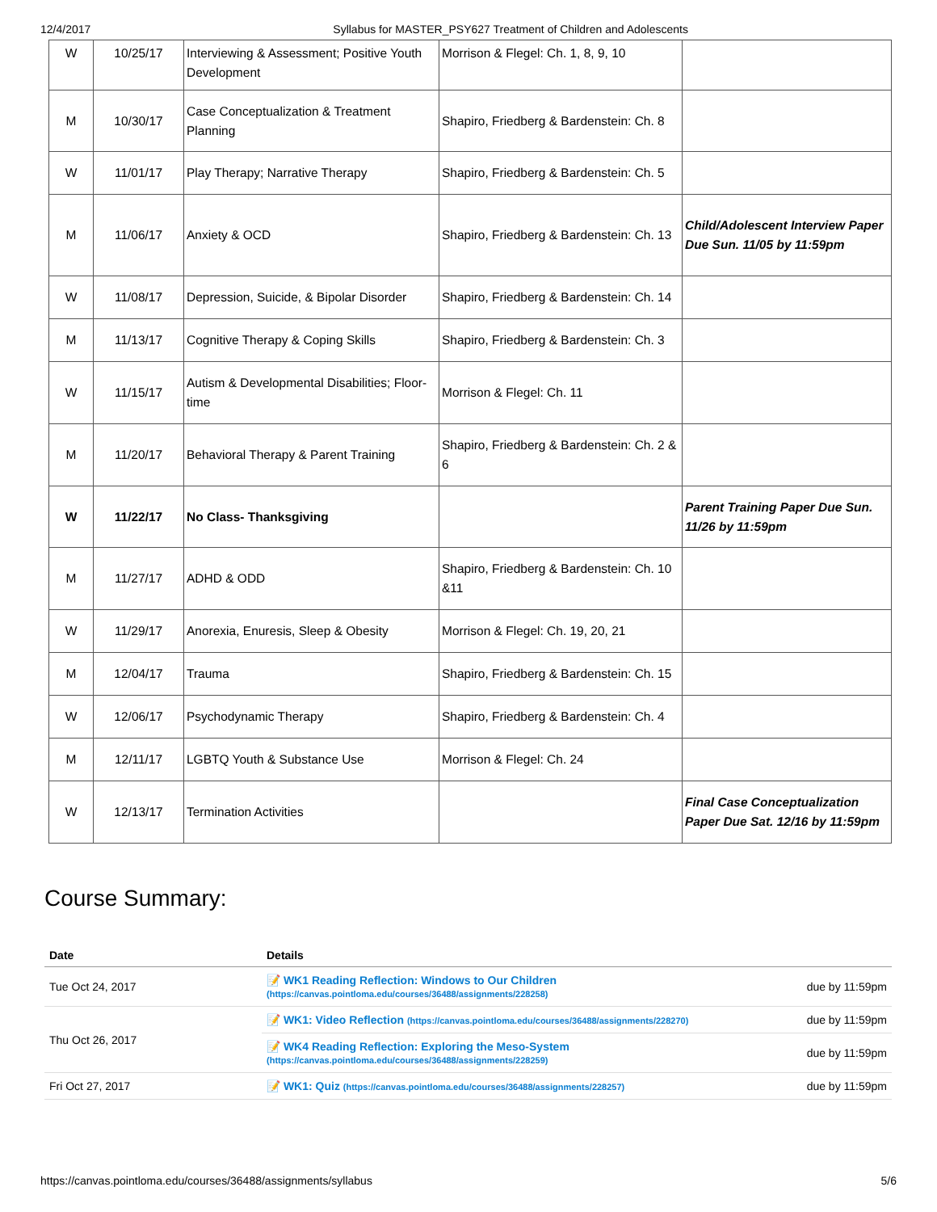12/4/2017 Syllabus for MASTER_PSY627 Treatment of Children and Adolescents
| W | 10/25/17 | Interviewing & Assessment; Positive Youth Development | Morrison & Flegel: Ch. 1, 8, 9, 10 | |
| M | 10/30/17 | Case Conceptualization & Treatment Planning | Shapiro, Friedberg & Bardenstein: Ch. 8 | |
| W | 11/01/17 | Play Therapy; Narrative Therapy | Shapiro, Friedberg & Bardenstein: Ch. 5 | |
| M | 11/06/17 | Anxiety & OCD | Shapiro, Friedberg & Bardenstein: Ch. 13 | Child/Adolescent Interview Paper Due Sun. 11/05 by 11:59pm |
| W | 11/08/17 | Depression, Suicide, & Bipolar Disorder | Shapiro, Friedberg & Bardenstein: Ch. 14 | |
| M | 11/13/17 | Cognitive Therapy & Coping Skills | Shapiro, Friedberg & Bardenstein: Ch. 3 | |
| W | 11/15/17 | Autism & Developmental Disabilities; Floor-time | Morrison & Flegel: Ch. 11 | |
| M | 11/20/17 | Behavioral Therapy & Parent Training | Shapiro, Friedberg & Bardenstein: Ch. 2 & 6 | |
| W | 11/22/17 | No Class- Thanksgiving | | Parent Training Paper Due Sun. 11/26 by 11:59pm |
| M | 11/27/17 | ADHD & ODD | Shapiro, Friedberg & Bardenstein: Ch. 10 &11 | |
| W | 11/29/17 | Anorexia, Enuresis, Sleep & Obesity | Morrison & Flegel: Ch. 19, 20, 21 | |
| M | 12/04/17 | Trauma | Shapiro, Friedberg & Bardenstein: Ch. 15 | |
| W | 12/06/17 | Psychodynamic Therapy | Shapiro, Friedberg & Bardenstein: Ch. 4 | |
| M | 12/11/17 | LGBTQ Youth & Substance Use | Morrison & Flegel: Ch. 24 | |
| W | 12/13/17 | Termination Activities | | Final Case Conceptualization Paper Due Sat. 12/16 by 11:59pm |
Course Summary:
| Date | Details | |
| --- | --- | --- |
| Tue Oct 24, 2017 | 📝 WK1 Reading Reflection: Windows to Our Children (https://canvas.pointloma.edu/courses/36488/assignments/228258) | due by 11:59pm |
| Thu Oct 26, 2017 | 📝 WK1: Video Reflection (https://canvas.pointloma.edu/courses/36488/assignments/228270) | due by 11:59pm |
| | 📝 WK4 Reading Reflection: Exploring the Meso-System (https://canvas.pointloma.edu/courses/36488/assignments/228259) | due by 11:59pm |
| Fri Oct 27, 2017 | 📝 WK1: Quiz (https://canvas.pointloma.edu/courses/36488/assignments/228257) | due by 11:59pm |
https://canvas.pointloma.edu/courses/36488/assignments/syllabus 5/6